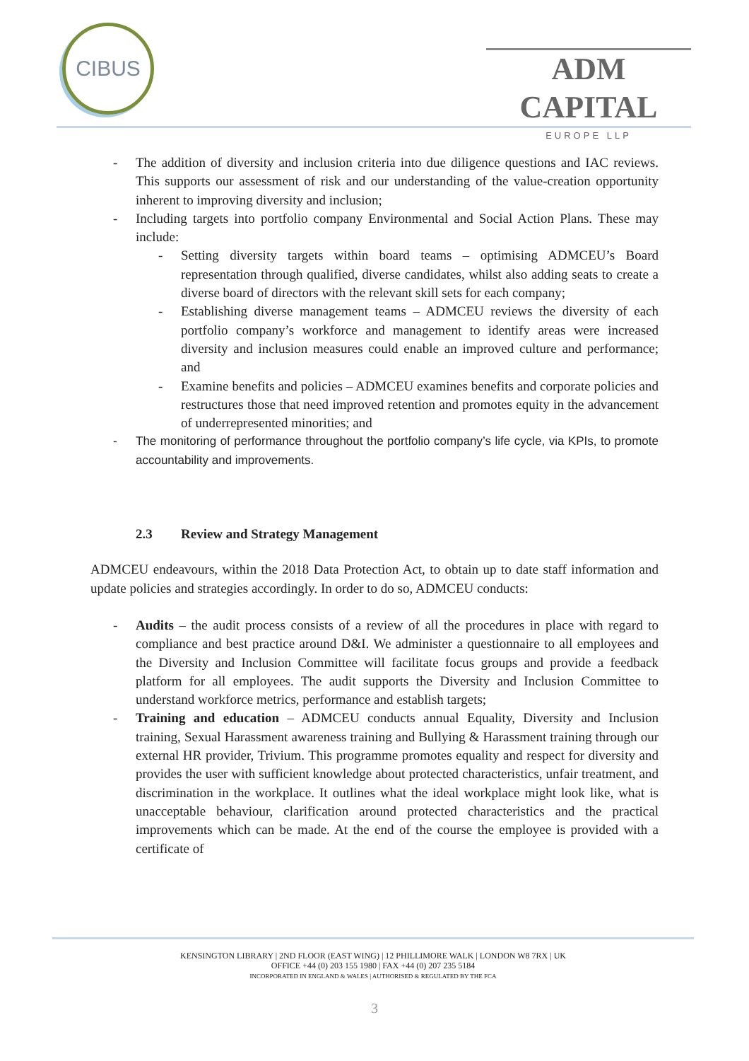CIBUS
ADM CAPITAL
EUROPE LLP
- The addition of diversity and inclusion criteria into due diligence questions and IAC reviews. This supports our assessment of risk and our understanding of the value-creation opportunity inherent to improving diversity and inclusion;
- Including targets into portfolio company Environmental and Social Action Plans. These may include:
- Setting diversity targets within board teams – optimising ADMCEU’s Board representation through qualified, diverse candidates, whilst also adding seats to create a diverse board of directors with the relevant skill sets for each company;
- Establishing diverse management teams – ADMCEU reviews the diversity of each portfolio company’s workforce and management to identify areas were increased diversity and inclusion measures could enable an improved culture and performance; and
- Examine benefits and policies – ADMCEU examines benefits and corporate policies and restructures those that need improved retention and promotes equity in the advancement of underrepresented minorities; and
- The monitoring of performance throughout the portfolio company’s life cycle, via KPIs, to promote accountability and improvements.
2.3 Review and Strategy Management
ADMCEU endeavours, within the 2018 Data Protection Act, to obtain up to date staff information and update policies and strategies accordingly. In order to do so, ADMCEU conducts:
- Audits – the audit process consists of a review of all the procedures in place with regard to compliance and best practice around D&I. We administer a questionnaire to all employees and the Diversity and Inclusion Committee will facilitate focus groups and provide a feedback platform for all employees. The audit supports the Diversity and Inclusion Committee to understand workforce metrics, performance and establish targets;
- Training and education – ADMCEU conducts annual Equality, Diversity and Inclusion training, Sexual Harassment awareness training and Bullying & Harassment training through our external HR provider, Trivium. This programme promotes equality and respect for diversity and provides the user with sufficient knowledge about protected characteristics, unfair treatment, and discrimination in the workplace. It outlines what the ideal workplace might look like, what is unacceptable behaviour, clarification around protected characteristics and the practical improvements which can be made. At the end of the course the employee is provided with a certificate of
KENSINGTON LIBRARY | 2ND FLOOR (EAST WING) | 12 PHILLIMORE WALK | LONDON W8 7RX | UK
OFFICE +44 (0) 203 155 1980 | FAX +44 (0) 207 235 5184
INCORPORATED IN ENGLAND & WALES | AUTHORISED & REGULATED BY THE FCA
3